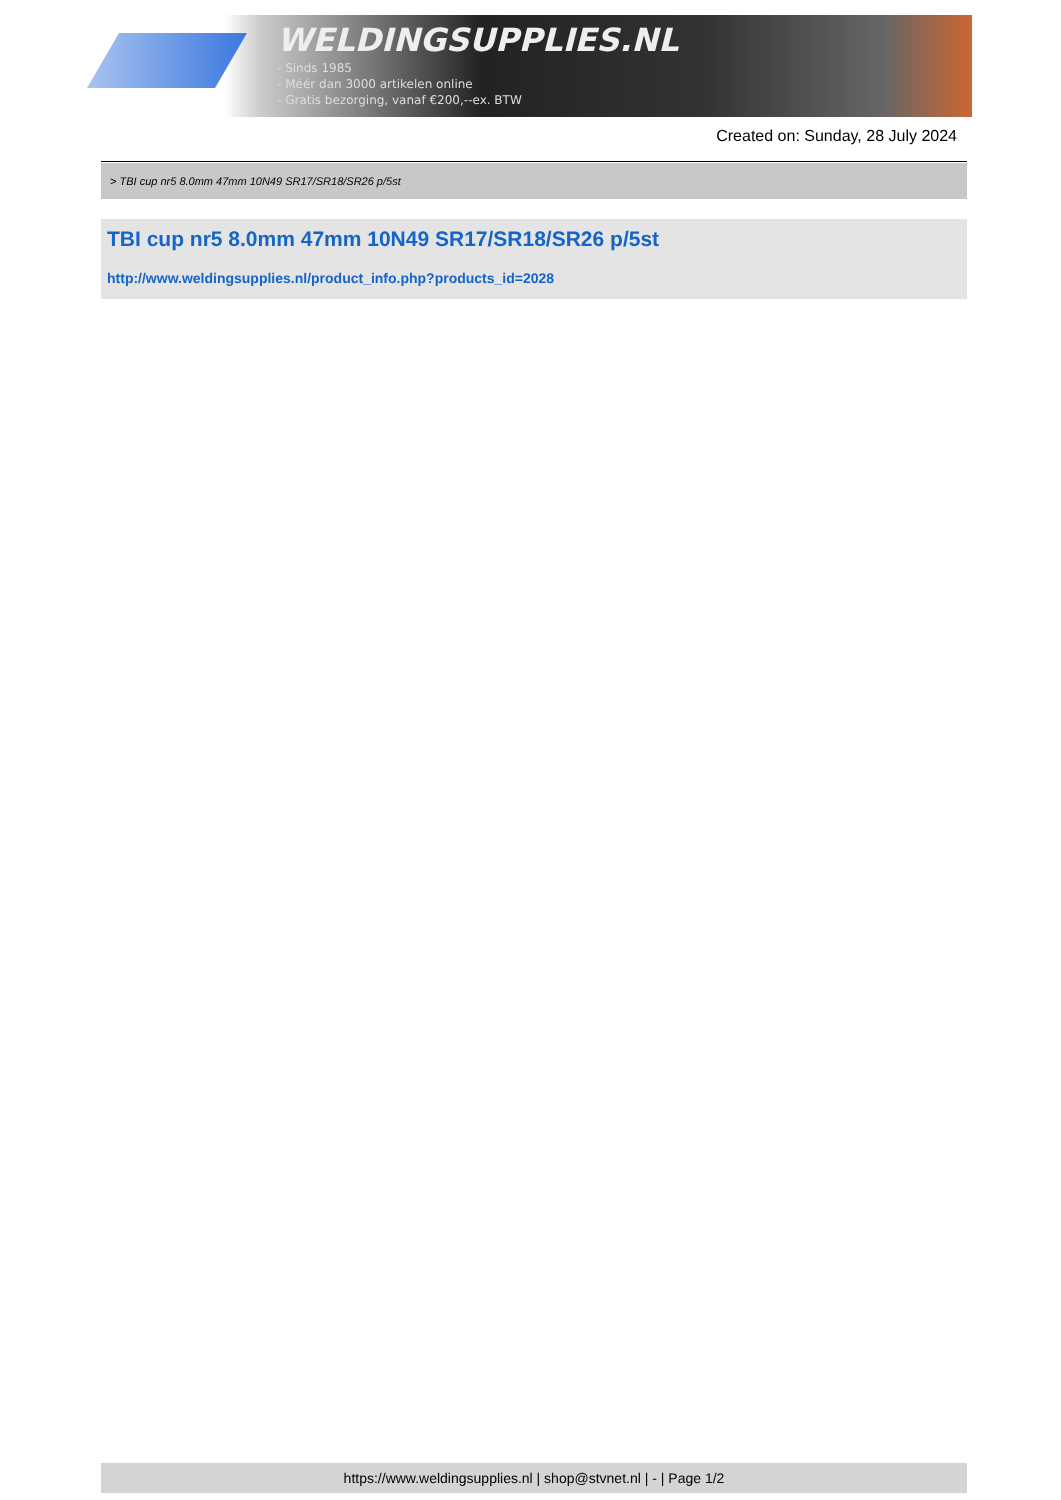WELDINGSUPPLIES.NL
- Sinds 1985
- Méér dan 3000 artikelen online
- Gratis bezorging, vanaf €200,--ex. BTW
Created on: Sunday, 28 July 2024
> TBI cup nr5 8.0mm 47mm 10N49 SR17/SR18/SR26 p/5st
TBI cup nr5 8.0mm 47mm 10N49 SR17/SR18/SR26 p/5st
http://www.weldingsupplies.nl/product_info.php?products_id=2028
https://www.weldingsupplies.nl | shop@stvnet.nl | - | Page 1/2